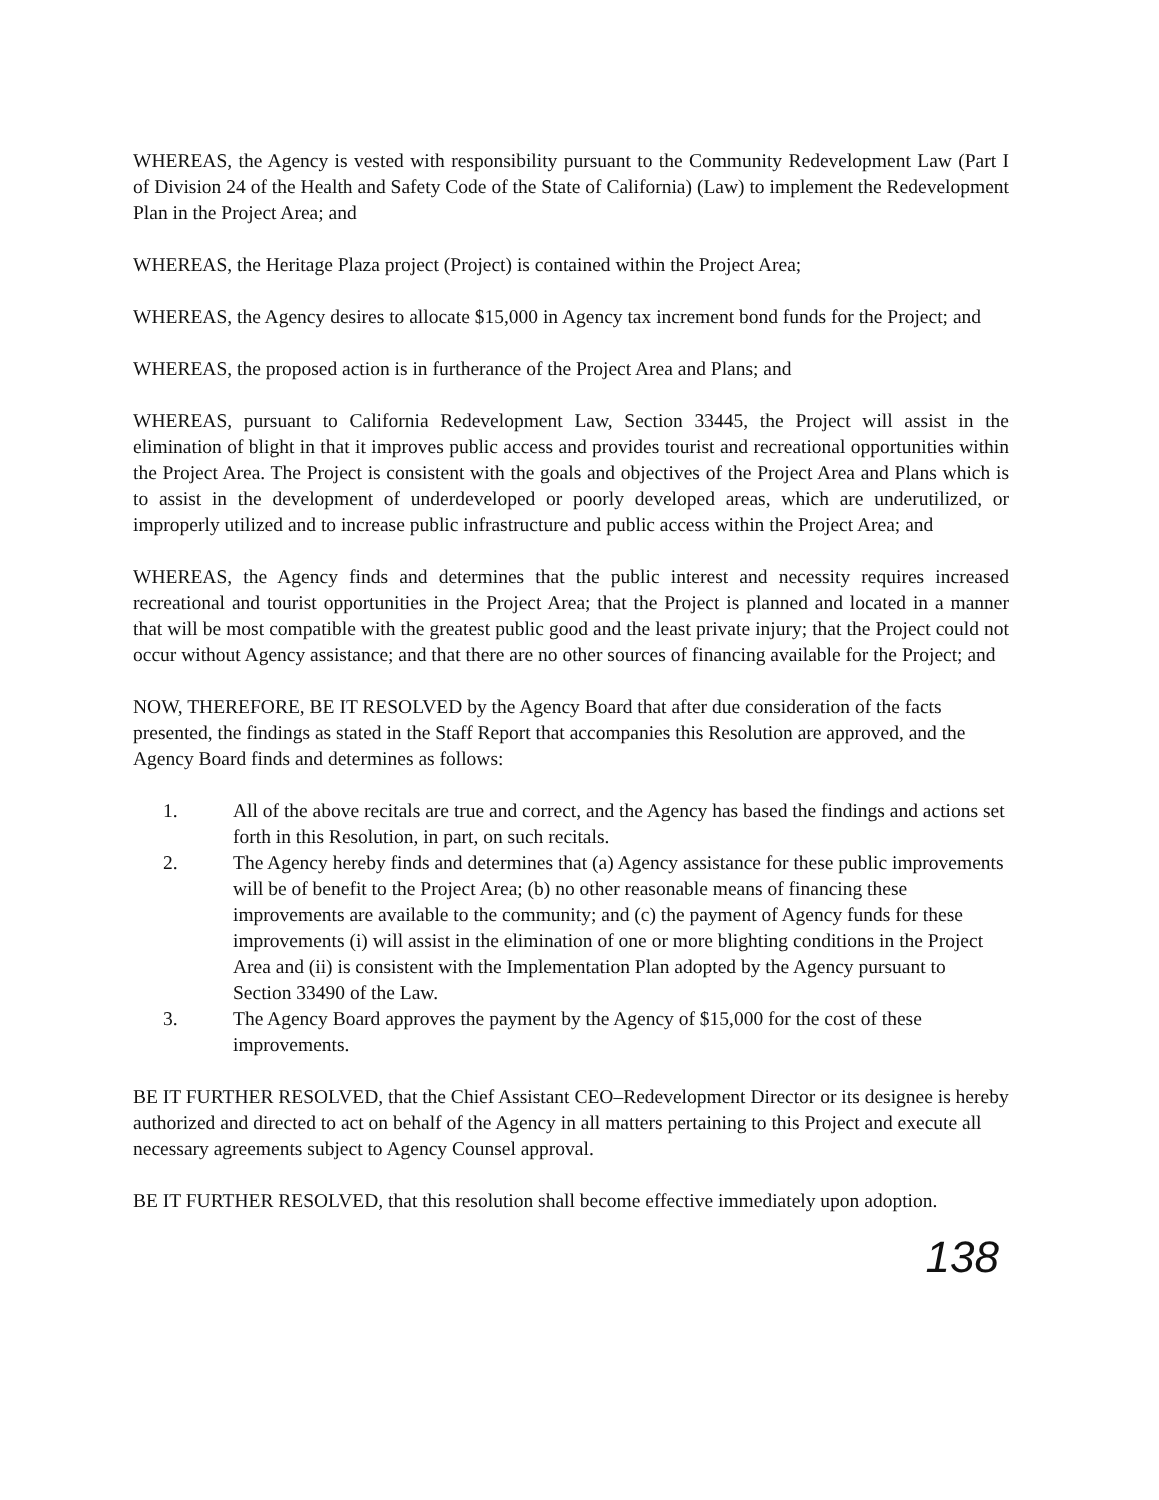WHEREAS, the Agency is vested with responsibility pursuant to the Community Redevelopment Law (Part I of Division 24 of the Health and Safety Code of the State of California) (Law) to implement the Redevelopment Plan in the Project Area; and
WHEREAS, the Heritage Plaza project (Project) is contained within the Project Area;
WHEREAS, the Agency desires to allocate $15,000 in Agency tax increment bond funds for the Project; and
WHEREAS, the proposed action is in furtherance of the Project Area and Plans; and
WHEREAS, pursuant to California Redevelopment Law, Section 33445, the Project will assist in the elimination of blight in that it improves public access and provides tourist and recreational opportunities within the Project Area. The Project is consistent with the goals and objectives of the Project Area and Plans which is to assist in the development of underdeveloped or poorly developed areas, which are underutilized, or improperly utilized and to increase public infrastructure and public access within the Project Area; and
WHEREAS, the Agency finds and determines that the public interest and necessity requires increased recreational and tourist opportunities in the Project Area; that the Project is planned and located in a manner that will be most compatible with the greatest public good and the least private injury; that the Project could not occur without Agency assistance; and that there are no other sources of financing available for the Project; and
NOW, THEREFORE, BE IT RESOLVED by the Agency Board that after due consideration of the facts presented, the findings as stated in the Staff Report that accompanies this Resolution are approved, and the Agency Board finds and determines as follows:
1. All of the above recitals are true and correct, and the Agency has based the findings and actions set forth in this Resolution, in part, on such recitals.
2. The Agency hereby finds and determines that (a) Agency assistance for these public improvements will be of benefit to the Project Area; (b) no other reasonable means of financing these improvements are available to the community; and (c) the payment of Agency funds for these improvements (i) will assist in the elimination of one or more blighting conditions in the Project Area and (ii) is consistent with the Implementation Plan adopted by the Agency pursuant to Section 33490 of the Law.
3. The Agency Board approves the payment by the Agency of $15,000 for the cost of these improvements.
BE IT FURTHER RESOLVED, that the Chief Assistant CEO–Redevelopment Director or its designee is hereby authorized and directed to act on behalf of the Agency in all matters pertaining to this Project and execute all necessary agreements subject to Agency Counsel approval.
BE IT FURTHER RESOLVED, that this resolution shall become effective immediately upon adoption.
138